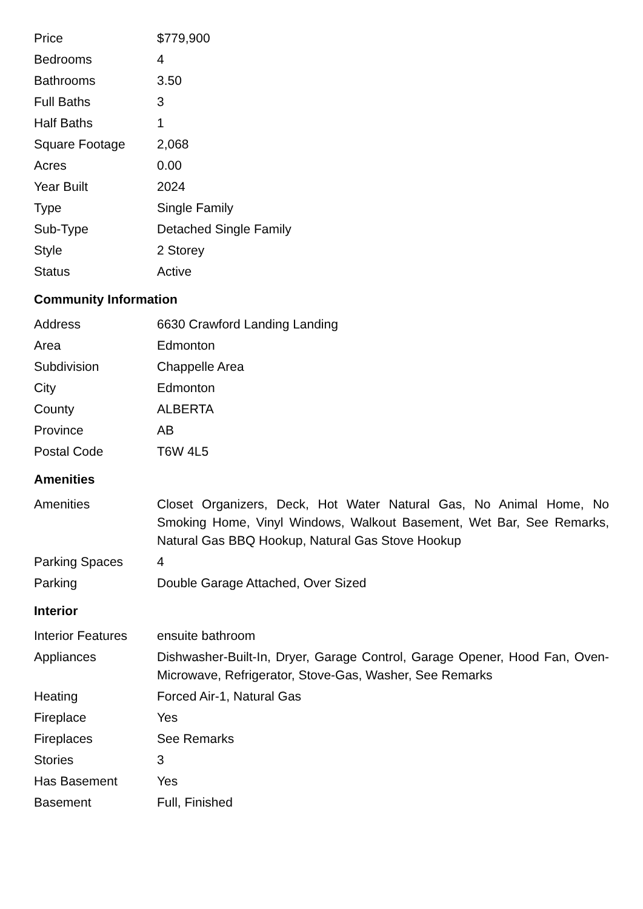| Price | $779,900 |
| Bedrooms | 4 |
| Bathrooms | 3.50 |
| Full Baths | 3 |
| Half Baths | 1 |
| Square Footage | 2,068 |
| Acres | 0.00 |
| Year Built | 2024 |
| Type | Single Family |
| Sub-Type | Detached Single Family |
| Style | 2 Storey |
| Status | Active |
Community Information
| Address | 6630 Crawford Landing Landing |
| Area | Edmonton |
| Subdivision | Chappelle Area |
| City | Edmonton |
| County | ALBERTA |
| Province | AB |
| Postal Code | T6W 4L5 |
Amenities
| Amenities | Closet Organizers, Deck, Hot Water Natural Gas, No Animal Home, No Smoking Home, Vinyl Windows, Walkout Basement, Wet Bar, See Remarks, Natural Gas BBQ Hookup, Natural Gas Stove Hookup |
| Parking Spaces | 4 |
| Parking | Double Garage Attached, Over Sized |
Interior
| Interior Features | ensuite bathroom |
| Appliances | Dishwasher-Built-In, Dryer, Garage Control, Garage Opener, Hood Fan, Oven-Microwave, Refrigerator, Stove-Gas, Washer, See Remarks |
| Heating | Forced Air-1, Natural Gas |
| Fireplace | Yes |
| Fireplaces | See Remarks |
| Stories | 3 |
| Has Basement | Yes |
| Basement | Full, Finished |